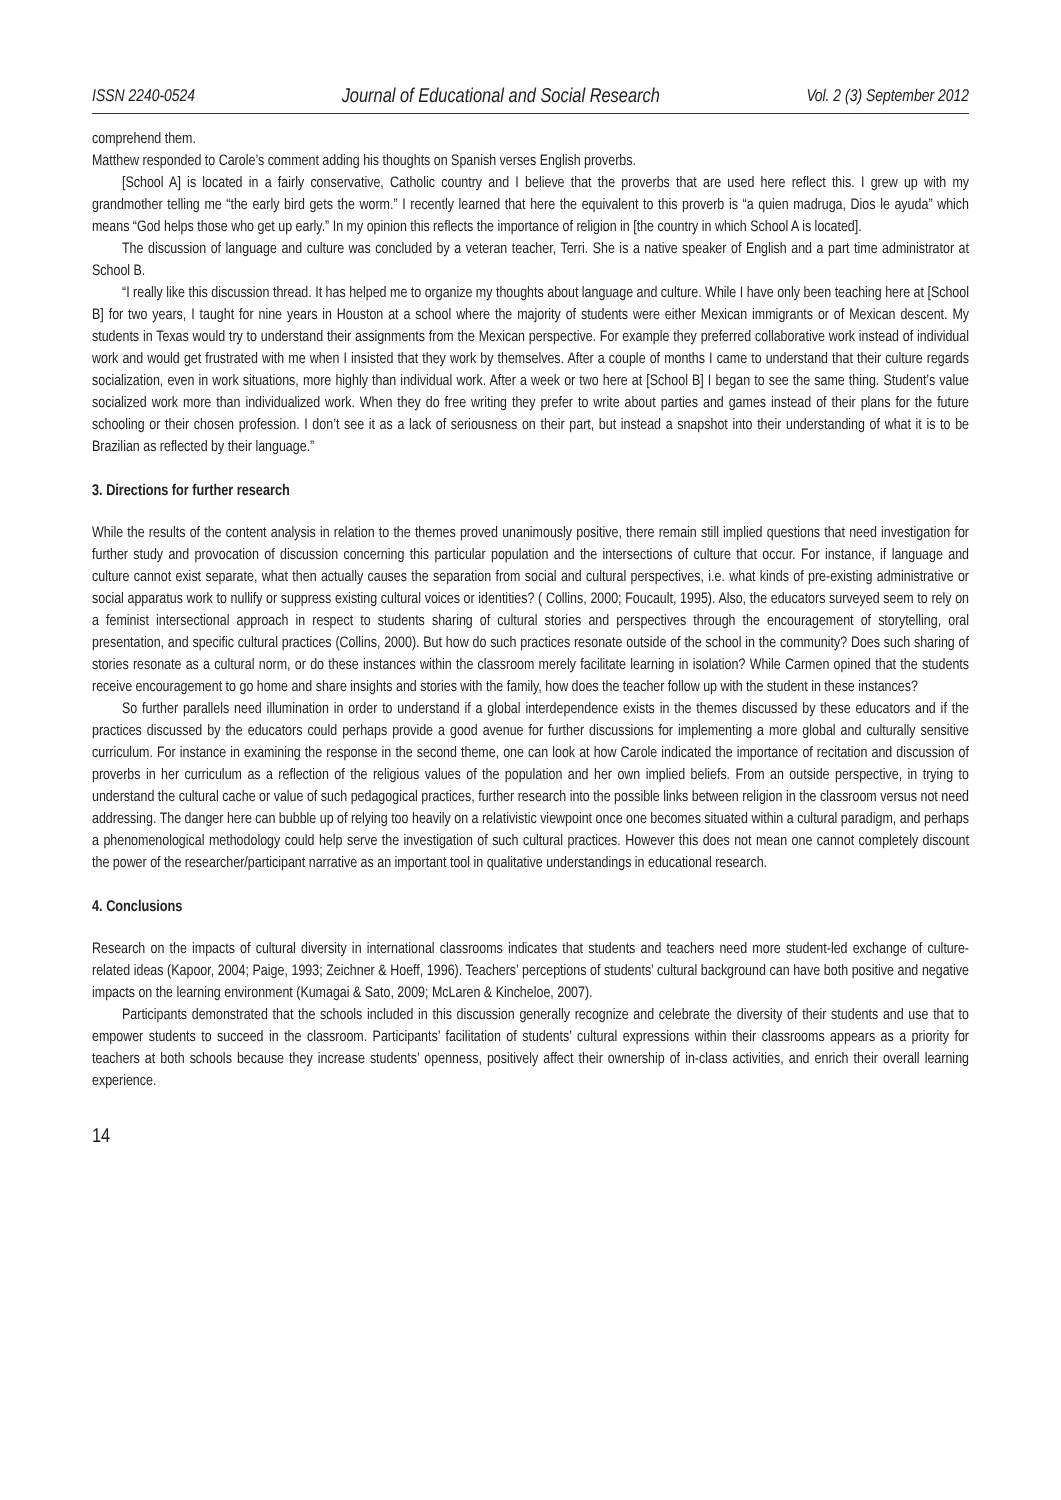ISSN 2240-0524 Journal of Educational and Social Research Vol. 2 (3) September 2012
comprehend them.
Matthew responded to Carole’s comment adding his thoughts on Spanish verses English proverbs.
[School A] is located in a fairly conservative, Catholic country and I believe that the proverbs that are used here reflect this. I grew up with my grandmother telling me “the early bird gets the worm.” I recently learned that here the equivalent to this proverb is “a quien madruga, Dios le ayuda” which means “God helps those who get up early.” In my opinion this reflects the importance of religion in [the country in which School A is located].
The discussion of language and culture was concluded by a veteran teacher, Terri. She is a native speaker of English and a part time administrator at School B.
“I really like this discussion thread. It has helped me to organize my thoughts about language and culture. While I have only been teaching here at [School B] for two years, I taught for nine years in Houston at a school where the majority of students were either Mexican immigrants or of Mexican descent. My students in Texas would try to understand their assignments from the Mexican perspective. For example they preferred collaborative work instead of individual work and would get frustrated with me when I insisted that they work by themselves. After a couple of months I came to understand that their culture regards socialization, even in work situations, more highly than individual work. After a week or two here at [School B] I began to see the same thing. Student’s value socialized work more than individualized work. When they do free writing they prefer to write about parties and games instead of their plans for the future schooling or their chosen profession. I don’t see it as a lack of seriousness on their part, but instead a snapshot into their understanding of what it is to be Brazilian as reflected by their language.”
3. Directions for further research
While the results of the content analysis in relation to the themes proved unanimously positive, there remain still implied questions that need investigation for further study and provocation of discussion concerning this particular population and the intersections of culture that occur. For instance, if language and culture cannot exist separate, what then actually causes the separation from social and cultural perspectives, i.e. what kinds of pre-existing administrative or social apparatus work to nullify or suppress existing cultural voices or identities? ( Collins, 2000; Foucault, 1995). Also, the educators surveyed seem to rely on a feminist intersectional approach in respect to students sharing of cultural stories and perspectives through the encouragement of storytelling, oral presentation, and specific cultural practices (Collins, 2000). But how do such practices resonate outside of the school in the community? Does such sharing of stories resonate as a cultural norm, or do these instances within the classroom merely facilitate learning in isolation? While Carmen opined that the students receive encouragement to go home and share insights and stories with the family, how does the teacher follow up with the student in these instances?
So further parallels need illumination in order to understand if a global interdependence exists in the themes discussed by these educators and if the practices discussed by the educators could perhaps provide a good avenue for further discussions for implementing a more global and culturally sensitive curriculum. For instance in examining the response in the second theme, one can look at how Carole indicated the importance of recitation and discussion of proverbs in her curriculum as a reflection of the religious values of the population and her own implied beliefs. From an outside perspective, in trying to understand the cultural cache or value of such pedagogical practices, further research into the possible links between religion in the classroom versus not need addressing. The danger here can bubble up of relying too heavily on a relativistic viewpoint once one becomes situated within a cultural paradigm, and perhaps a phenomenological methodology could help serve the investigation of such cultural practices. However this does not mean one cannot completely discount the power of the researcher/participant narrative as an important tool in qualitative understandings in educational research.
4. Conclusions
Research on the impacts of cultural diversity in international classrooms indicates that students and teachers need more student-led exchange of culture-related ideas (Kapoor, 2004; Paige, 1993; Zeichner & Hoeff, 1996). Teachers’ perceptions of students’ cultural background can have both positive and negative impacts on the learning environment (Kumagai & Sato, 2009; McLaren & Kincheloe, 2007).
Participants demonstrated that the schools included in this discussion generally recognize and celebrate the diversity of their students and use that to empower students to succeed in the classroom. Participants’ facilitation of students’ cultural expressions within their classrooms appears as a priority for teachers at both schools because they increase students’ openness, positively affect their ownership of in-class activities, and enrich their overall learning experience.
14